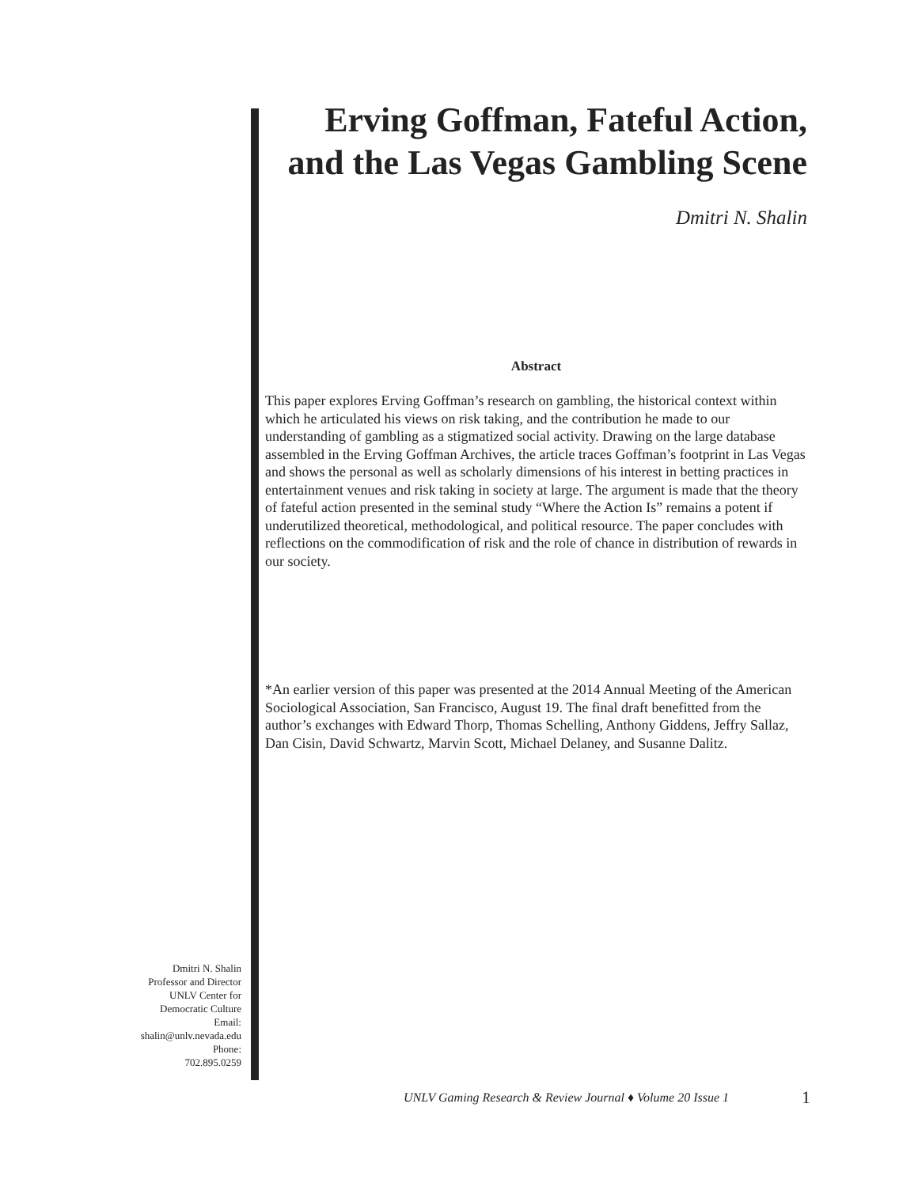Erving Goffman, Fateful Action, and the Las Vegas Gambling Scene
Dmitri N. Shalin
Abstract
This paper explores Erving Goffman’s research on gambling, the historical context within which he articulated his views on risk taking, and the contribution he made to our understanding of gambling as a stigmatized social activity. Drawing on the large database assembled in the Erving Goffman Archives, the article traces Goffman’s footprint in Las Vegas and shows the personal as well as scholarly dimensions of his interest in betting practices in entertainment venues and risk taking in society at large. The argument is made that the theory of fateful action presented in the seminal study “Where the Action Is” remains a potent if underutilized theoretical, methodological, and political resource. The paper concludes with reflections on the commodification of risk and the role of chance in distribution of rewards in our society.
*An earlier version of this paper was presented at the 2014 Annual Meeting of the American Sociological Association, San Francisco, August 19. The final draft benefitted from the author’s exchanges with Edward Thorp, Thomas Schelling, Anthony Giddens, Jeffry Sallaz, Dan Cisin, David Schwartz, Marvin Scott, Michael Delaney, and Susanne Dalitz.
Dmitri N. Shalin
Professor and Director
UNLV Center for
Democratic Culture
Email:
shalin@unlv.nevada.edu
Phone:
702.895.0259
UNLV Gaming Research & Review Journal ♦ Volume 20 Issue 1
1